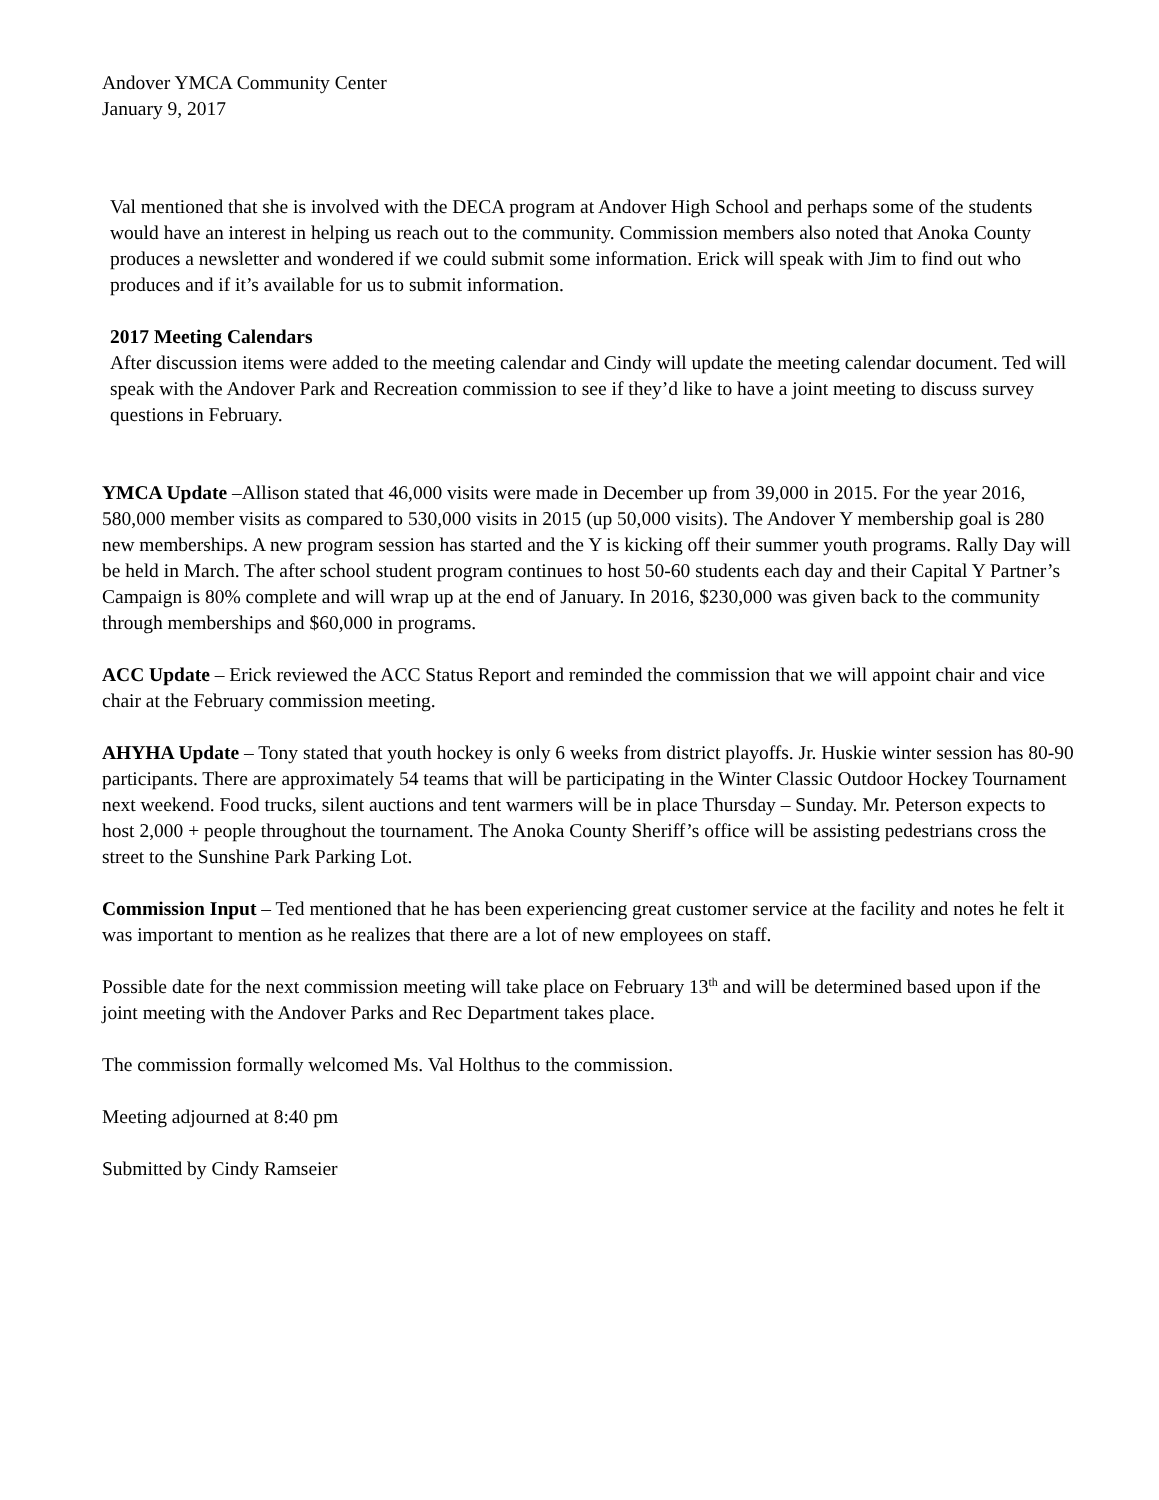Andover YMCA Community Center
January 9, 2017
Val mentioned that she is involved with the DECA program at Andover High School and perhaps some of the students would have an interest in helping us reach out to the community. Commission members also noted that Anoka County produces a newsletter and wondered if we could submit some information. Erick will speak with Jim to find out who produces and if it’s available for us to submit information.
2017 Meeting Calendars
After discussion items were added to the meeting calendar and Cindy will update the meeting calendar document. Ted will speak with the Andover Park and Recreation commission to see if they’d like to have a joint meeting to discuss survey questions in February.
YMCA Update –Allison stated that 46,000 visits were made in December up from 39,000 in 2015. For the year 2016, 580,000 member visits as compared to 530,000 visits in 2015 (up 50,000 visits). The Andover Y membership goal is 280 new memberships. A new program session has started and the Y is kicking off their summer youth programs. Rally Day will be held in March. The after school student program continues to host 50-60 students each day and their Capital Y Partner’s Campaign is 80% complete and will wrap up at the end of January. In 2016, $230,000 was given back to the community through memberships and $60,000 in programs.
ACC Update – Erick reviewed the ACC Status Report and reminded the commission that we will appoint chair and vice chair at the February commission meeting.
AHYHA Update – Tony stated that youth hockey is only 6 weeks from district playoffs. Jr. Huskie winter session has 80-90 participants. There are approximately 54 teams that will be participating in the Winter Classic Outdoor Hockey Tournament next weekend. Food trucks, silent auctions and tent warmers will be in place Thursday – Sunday. Mr. Peterson expects to host 2,000 + people throughout the tournament. The Anoka County Sheriff’s office will be assisting pedestrians cross the street to the Sunshine Park Parking Lot.
Commission Input – Ted mentioned that he has been experiencing great customer service at the facility and notes he felt it was important to mention as he realizes that there are a lot of new employees on staff.
Possible date for the next commission meeting will take place on February 13<sup>th</sup> and will be determined based upon if the joint meeting with the Andover Parks and Rec Department takes place.
The commission formally welcomed Ms. Val Holthus to the commission.
Meeting adjourned at 8:40 pm
Submitted by Cindy Ramseier